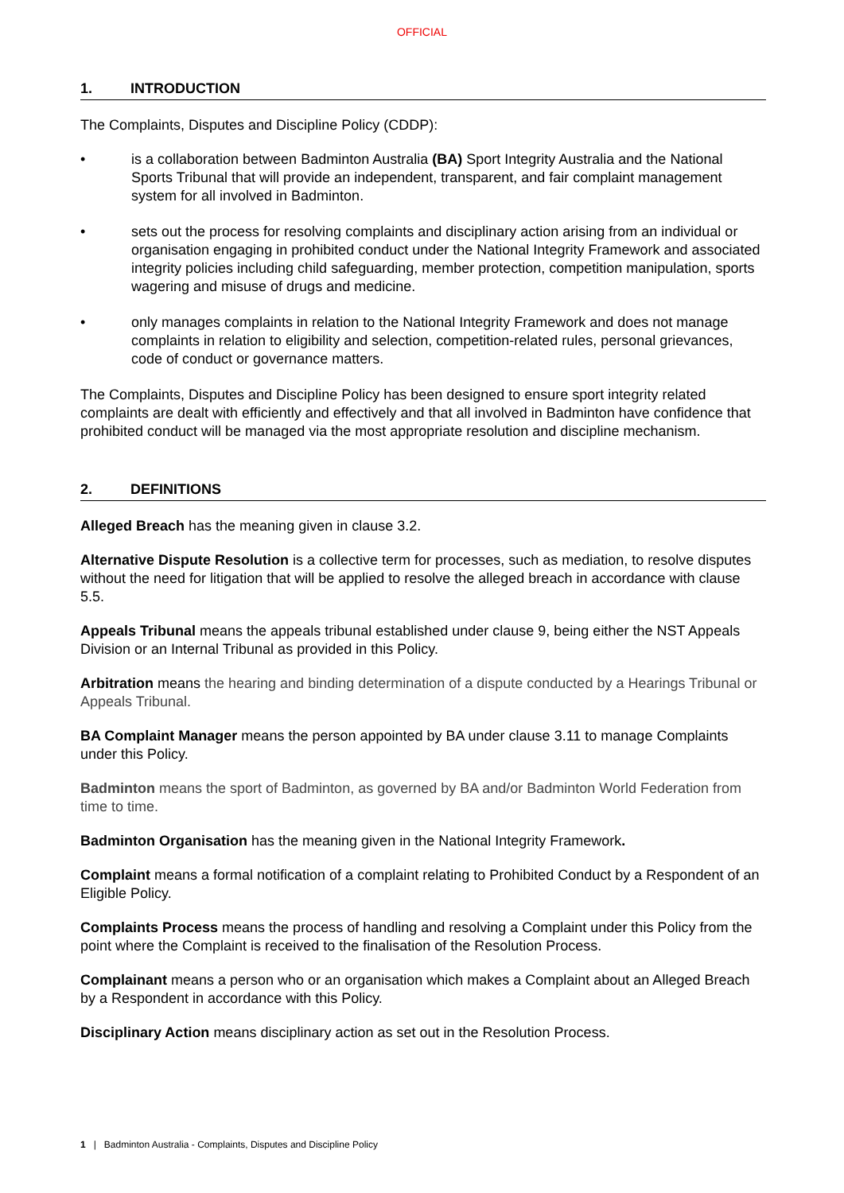OFFICIAL
1. INTRODUCTION
The Complaints, Disputes and Discipline Policy (CDDP):
• is a collaboration between Badminton Australia (BA) Sport Integrity Australia and the National Sports Tribunal that will provide an independent, transparent, and fair complaint management system for all involved in Badminton.
• sets out the process for resolving complaints and disciplinary action arising from an individual or organisation engaging in prohibited conduct under the National Integrity Framework and associated integrity policies including child safeguarding, member protection, competition manipulation, sports wagering and misuse of drugs and medicine.
• only manages complaints in relation to the National Integrity Framework and does not manage complaints in relation to eligibility and selection, competition-related rules, personal grievances, code of conduct or governance matters.
The Complaints, Disputes and Discipline Policy has been designed to ensure sport integrity related complaints are dealt with efficiently and effectively and that all involved in Badminton have confidence that prohibited conduct will be managed via the most appropriate resolution and discipline mechanism.
2. DEFINITIONS
Alleged Breach has the meaning given in clause 3.2.
Alternative Dispute Resolution is a collective term for processes, such as mediation, to resolve disputes without the need for litigation that will be applied to resolve the alleged breach in accordance with clause 5.5.
Appeals Tribunal means the appeals tribunal established under clause 9, being either the NST Appeals Division or an Internal Tribunal as provided in this Policy.
Arbitration means the hearing and binding determination of a dispute conducted by a Hearings Tribunal or Appeals Tribunal.
BA Complaint Manager means the person appointed by BA under clause 3.11 to manage Complaints under this Policy.
Badminton means the sport of Badminton, as governed by BA and/or Badminton World Federation from time to time.
Badminton Organisation has the meaning given in the National Integrity Framework.
Complaint means a formal notification of a complaint relating to Prohibited Conduct by a Respondent of an Eligible Policy.
Complaints Process means the process of handling and resolving a Complaint under this Policy from the point where the Complaint is received to the finalisation of the Resolution Process.
Complainant means a person who or an organisation which makes a Complaint about an Alleged Breach by a Respondent in accordance with this Policy.
Disciplinary Action means disciplinary action as set out in the Resolution Process.
1 | Badminton Australia - Complaints, Disputes and Discipline Policy